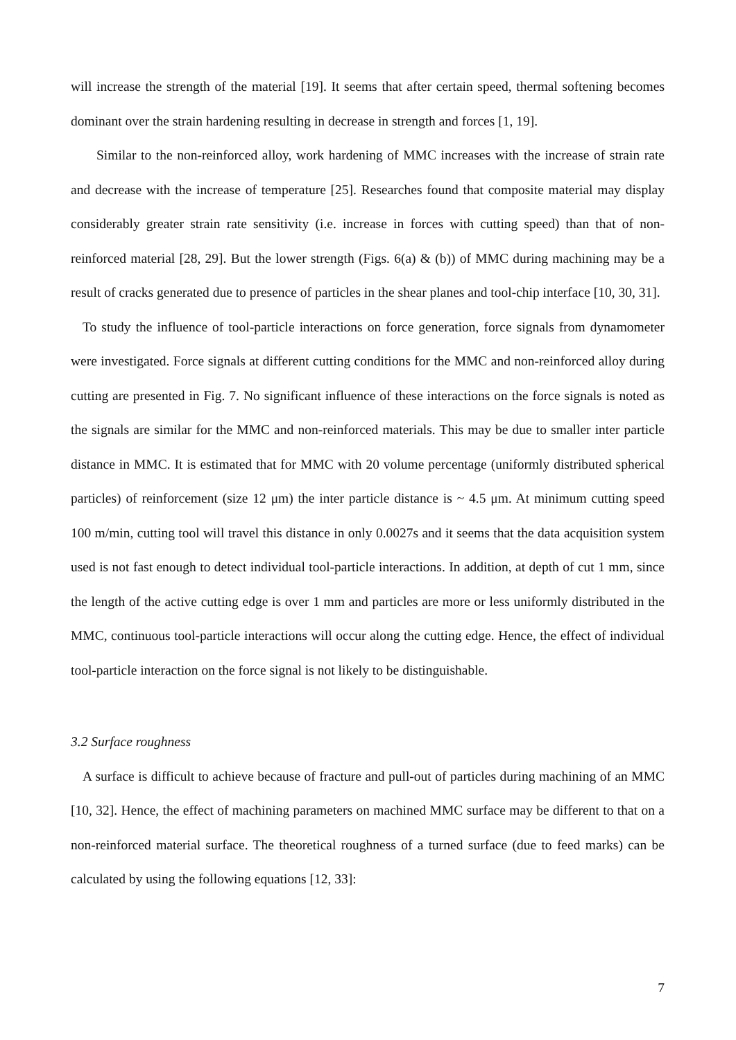will increase the strength of the material [19]. It seems that after certain speed, thermal softening becomes dominant over the strain hardening resulting in decrease in strength and forces [1, 19].
Similar to the non-reinforced alloy, work hardening of MMC increases with the increase of strain rate and decrease with the increase of temperature [25]. Researches found that composite material may display considerably greater strain rate sensitivity (i.e. increase in forces with cutting speed) than that of non-reinforced material [28, 29]. But the lower strength (Figs. 6(a) & (b)) of MMC during machining may be a result of cracks generated due to presence of particles in the shear planes and tool-chip interface [10, 30, 31].
To study the influence of tool-particle interactions on force generation, force signals from dynamometer were investigated. Force signals at different cutting conditions for the MMC and non-reinforced alloy during cutting are presented in Fig. 7. No significant influence of these interactions on the force signals is noted as the signals are similar for the MMC and non-reinforced materials. This may be due to smaller inter particle distance in MMC. It is estimated that for MMC with 20 volume percentage (uniformly distributed spherical particles) of reinforcement (size 12 μm) the inter particle distance is ~ 4.5 μm. At minimum cutting speed 100 m/min, cutting tool will travel this distance in only 0.0027s and it seems that the data acquisition system used is not fast enough to detect individual tool-particle interactions. In addition, at depth of cut 1 mm, since the length of the active cutting edge is over 1 mm and particles are more or less uniformly distributed in the MMC, continuous tool-particle interactions will occur along the cutting edge. Hence, the effect of individual tool-particle interaction on the force signal is not likely to be distinguishable.
3.2 Surface roughness
A surface is difficult to achieve because of fracture and pull-out of particles during machining of an MMC [10, 32]. Hence, the effect of machining parameters on machined MMC surface may be different to that on a non-reinforced material surface. The theoretical roughness of a turned surface (due to feed marks) can be calculated by using the following equations [12, 33]:
7